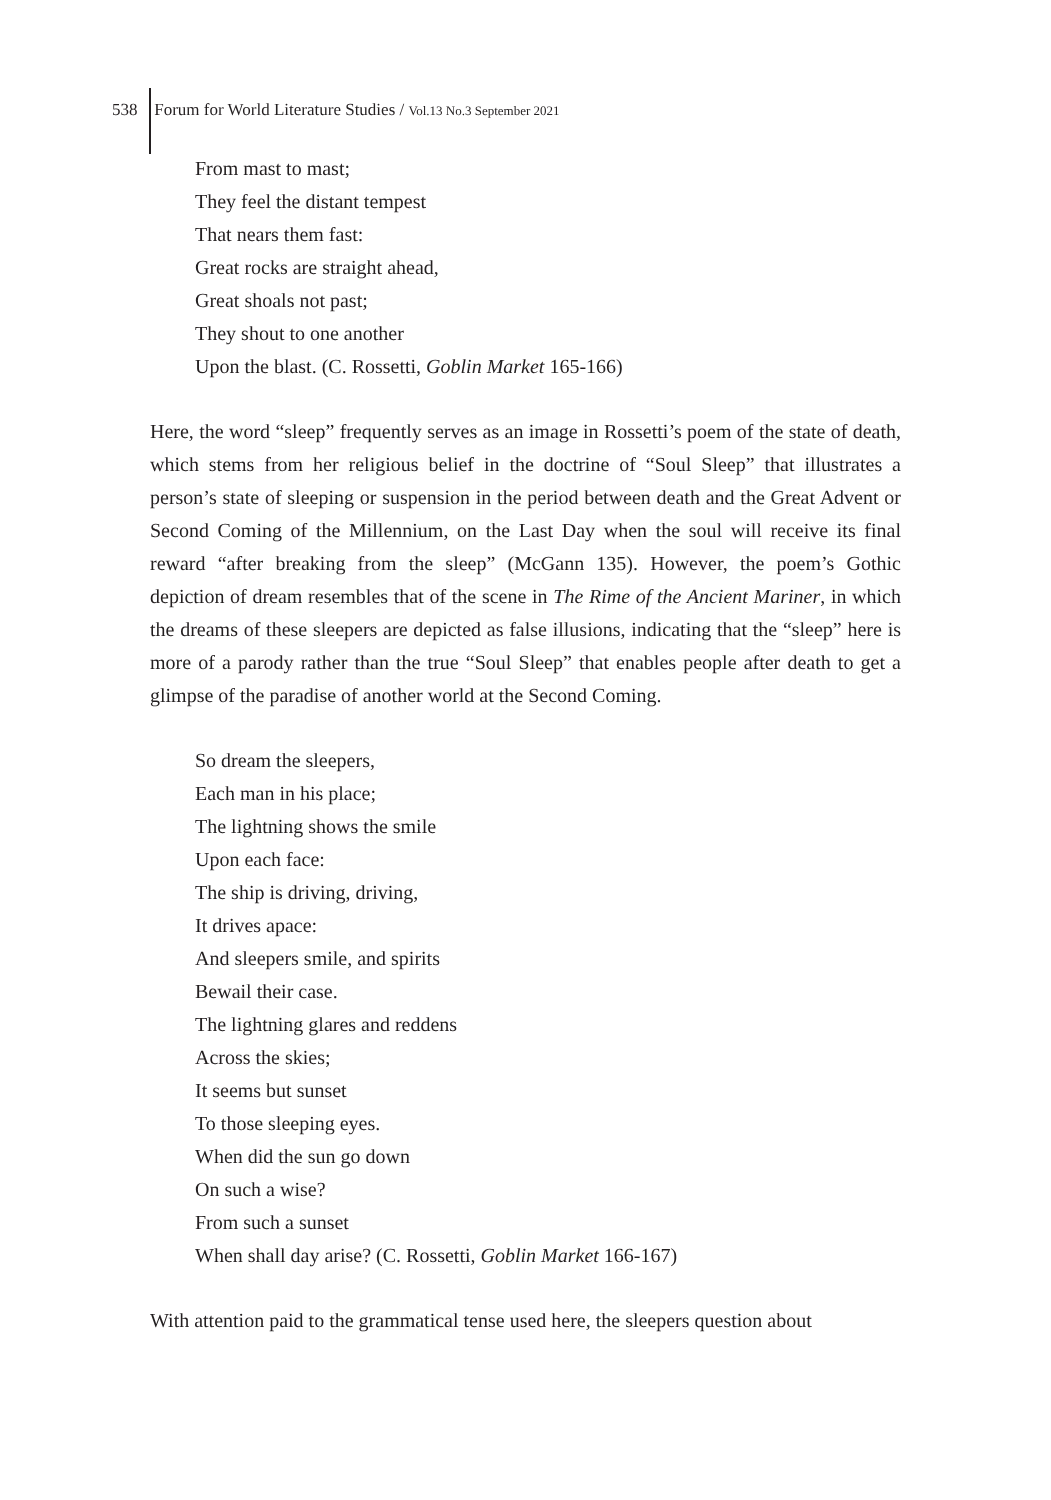538 Forum for World Literature Studies / Vol.13 No.3 September 2021
From mast to mast;
They feel the distant tempest
That nears them fast:
Great rocks are straight ahead,
Great shoals not past;
They shout to one another
Upon the blast. (C. Rossetti, Goblin Market 165-166)
Here, the word “sleep” frequently serves as an image in Rossetti’s poem of the state of death, which stems from her religious belief in the doctrine of “Soul Sleep” that illustrates a person’s state of sleeping or suspension in the period between death and the Great Advent or Second Coming of the Millennium, on the Last Day when the soul will receive its final reward “after breaking from the sleep” (McGann 135). However, the poem’s Gothic depiction of dream resembles that of the scene in The Rime of the Ancient Mariner, in which the dreams of these sleepers are depicted as false illusions, indicating that the “sleep” here is more of a parody rather than the true “Soul Sleep” that enables people after death to get a glimpse of the paradise of another world at the Second Coming.
So dream the sleepers,
Each man in his place;
The lightning shows the smile
Upon each face:
The ship is driving, driving,
It drives apace:
And sleepers smile, and spirits
Bewail their case.
The lightning glares and reddens
Across the skies;
It seems but sunset
To those sleeping eyes.
When did the sun go down
On such a wise?
From such a sunset
When shall day arise? (C. Rossetti, Goblin Market 166-167)
With attention paid to the grammatical tense used here, the sleepers question about